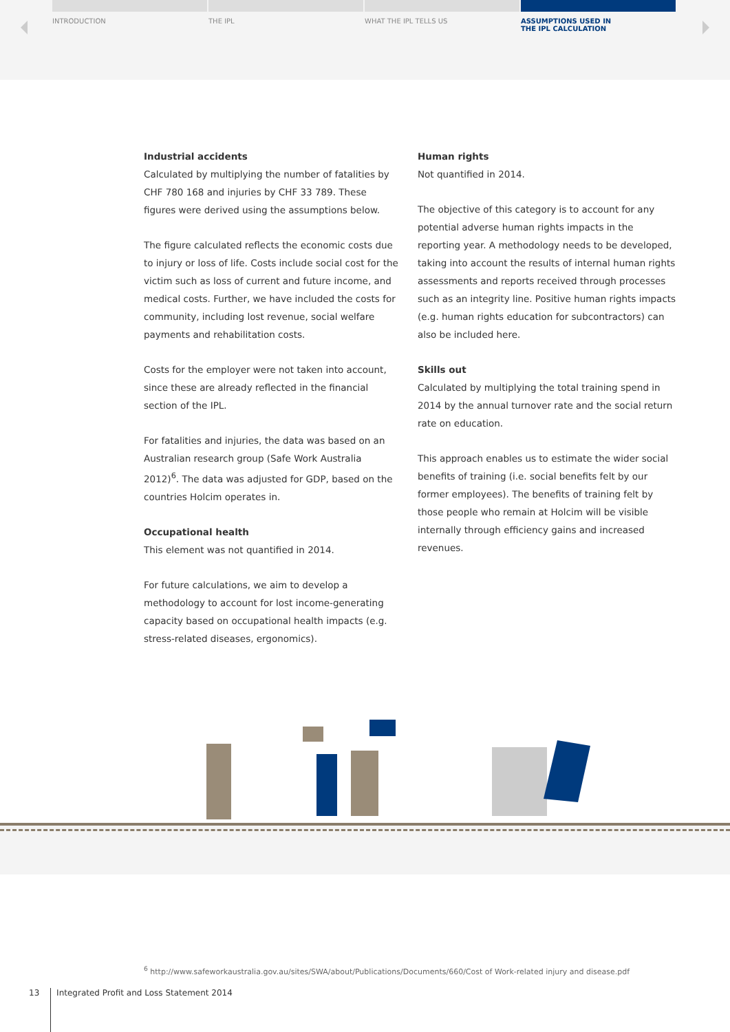INTRODUCTION THE IPL WHAT THE IPL TELLS US ASSUMPTIONS USED IN
THE IPL CALCULATION
Industrial accidents
Calculated by multiplying the number of fatalities by CHF 780 168 and injuries by CHF 33 789. These figures were derived using the assumptions below.
The figure calculated reflects the economic costs due to injury or loss of life. Costs include social cost for the victim such as loss of current and future income, and medical costs. Further, we have included the costs for community, including lost revenue, social welfare payments and rehabilitation costs.
Costs for the employer were not taken into account, since these are already reflected in the financial section of the IPL.
For fatalities and injuries, the data was based on an Australian research group (Safe Work Australia 2012)<sup>6</sup>. The data was adjusted for GDP, based on the countries Holcim operates in.
Occupational health
This element was not quantified in 2014.
For future calculations, we aim to develop a methodology to account for lost income-generating capacity based on occupational health impacts (e.g. stress-related diseases, ergonomics).
Human rights
Not quantified in 2014.
The objective of this category is to account for any potential adverse human rights impacts in the reporting year. A methodology needs to be developed, taking into account the results of internal human rights assessments and reports received through processes such as an integrity line. Positive human rights impacts (e.g. human rights education for subcontractors) can also be included here.
Skills out
Calculated by multiplying the total training spend in 2014 by the annual turnover rate and the social return rate on education.
This approach enables us to estimate the wider social benefits of training (i.e. social benefits felt by our former employees). The benefits of training felt by those people who remain at Holcim will be visible internally through efficiency gains and increased revenues.
<sup>6</sup> http://www.safeworkaustralia.gov.au/sites/SWA/about/Publications/Documents/660/Cost of Work-related injury and disease.pdf
13 Integrated Profit and Loss Statement 2014